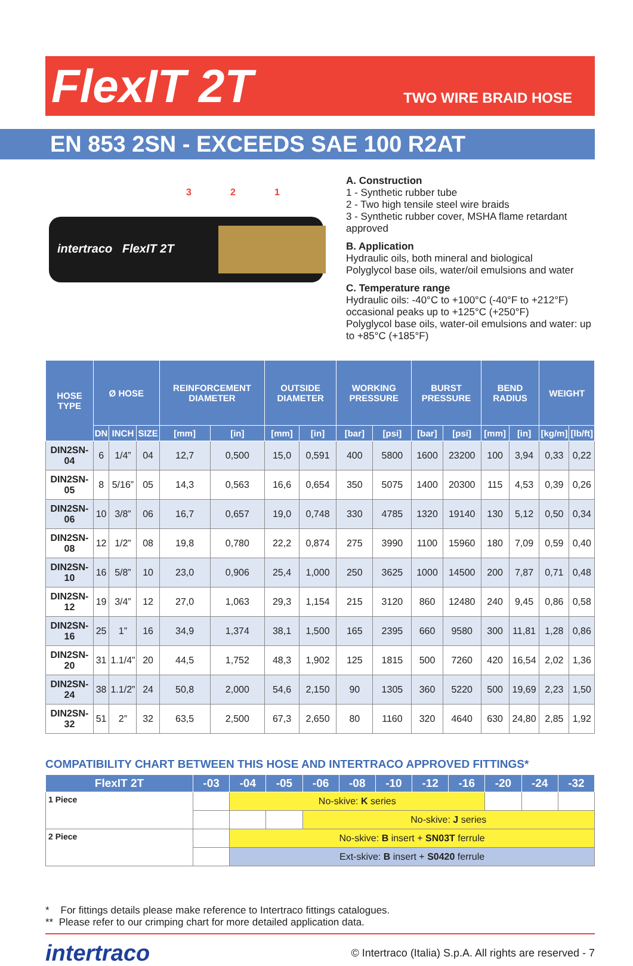FlexIT 2T
TWO WIRE BRAID HOSE
EN 853 2SN - EXCEEDS SAE 100 R2AT
intertraco FlexIT 2T
3 2 1
A. Construction
1 - Synthetic rubber tube
2 - Two high tensile steel wire braids
3 - Synthetic rubber cover, MSHA flame retardant approved
B. Application
Hydraulic oils, both mineral and biological
Polyglycol base oils, water/oil emulsions and water
C. Temperature range
Hydraulic oils: -40°C to +100°C (-40°F to +212°F) occasional peaks up to +125°C (+250°F)
Polyglycol base oils, water-oil emulsions and water: up to +85°C (+185°F)
| HOSE TYPE | Ø HOSE | | | REINFORCEMENT DIAMETER | | OUTSIDE DIAMETER | | WORKING PRESSURE | | BURST PRESSURE | | BEND RADIUS | | WEIGHT | |
| --- | --- | --- | --- | --- | --- | --- | --- | --- | --- | --- | --- | --- | --- | --- | --- |
| | DN | INCH | SIZE | [mm] | [in] | [mm] | [in] | [bar] | [psi] | [bar] | [psi] | [mm] | [in] | [kg/m] | [lb/ft] |
| DIN2SN-04 | 6 | 1/4” | 04 | 12,7 | 0,500 | 15,0 | 0,591 | 400 | 5800 | 1600 | 23200 | 100 | 3,94 | 0,33 | 0,22 |
| DIN2SN-05 | 8 | 5/16” | 05 | 14,3 | 0,563 | 16,6 | 0,654 | 350 | 5075 | 1400 | 20300 | 115 | 4,53 | 0,39 | 0,26 |
| DIN2SN-06 | 10 | 3/8” | 06 | 16,7 | 0,657 | 19,0 | 0,748 | 330 | 4785 | 1320 | 19140 | 130 | 5,12 | 0,50 | 0,34 |
| DIN2SN-08 | 12 | 1/2” | 08 | 19,8 | 0,780 | 22,2 | 0,874 | 275 | 3990 | 1100 | 15960 | 180 | 7,09 | 0,59 | 0,40 |
| DIN2SN-10 | 16 | 5/8” | 10 | 23,0 | 0,906 | 25,4 | 1,000 | 250 | 3625 | 1000 | 14500 | 200 | 7,87 | 0,71 | 0,48 |
| DIN2SN-12 | 19 | 3/4” | 12 | 27,0 | 1,063 | 29,3 | 1,154 | 215 | 3120 | 860 | 12480 | 240 | 9,45 | 0,86 | 0,58 |
| DIN2SN-16 | 25 | 1” | 16 | 34,9 | 1,374 | 38,1 | 1,500 | 165 | 2395 | 660 | 9580 | 300 | 11,81 | 1,28 | 0,86 |
| DIN2SN-20 | 31 | 1.1/4” | 20 | 44,5 | 1,752 | 48,3 | 1,902 | 125 | 1815 | 500 | 7260 | 420 | 16,54 | 2,02 | 1,36 |
| DIN2SN-24 | 38 | 1.1/2” | 24 | 50,8 | 2,000 | 54,6 | 2,150 | 90 | 1305 | 360 | 5220 | 500 | 19,69 | 2,23 | 1,50 |
| DIN2SN-32 | 51 | 2” | 32 | 63,5 | 2,500 | 67,3 | 2,650 | 80 | 1160 | 320 | 4640 | 630 | 24,80 | 2,85 | 1,92 |
COMPATIBILITY CHART BETWEEN THIS HOSE AND INTERTRACO APPROVED FITTINGS*
| FlexIT 2T | -03 | -04 | -05 | -06 | -08 | -10 | -12 | -16 | -20 | -24 | -32 |
| --- | --- | --- | --- | --- | --- | --- | --- | --- | --- | --- | --- |
| 1 Piece | | No-skive: K series | | | | | | | | | |
| | | | | No-skive: J series | | | | | | | |
| 2 Piece | | No-skive: B insert + SN03T ferrule | | | | | | | | | |
| | | Ext-skive: B insert + S0420 ferrule | | | | | | | | | |
* For fittings details please make reference to Intertraco fittings catalogues.
** Please refer to our crimping chart for more detailed application data.
intertraco © Intertraco (Italia) S.p.A. All rights are reserved - 7